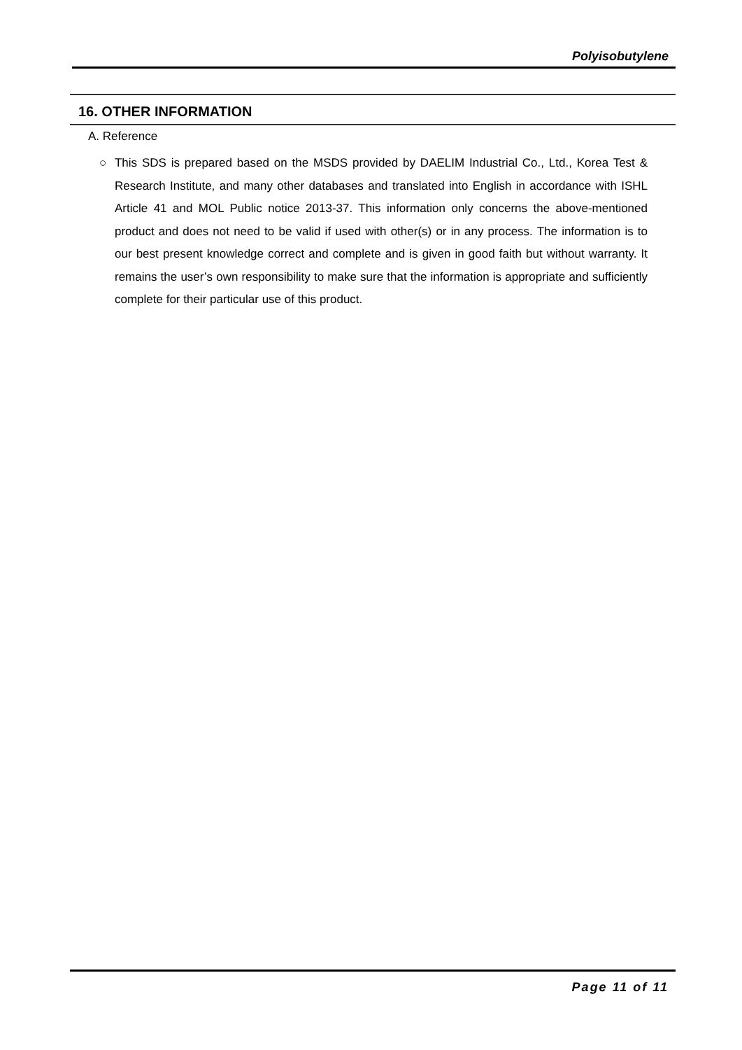Polyisobutylene
16. OTHER INFORMATION
A. Reference
○ This SDS is prepared based on the MSDS provided by DAELIM Industrial Co., Ltd., Korea Test & Research Institute, and many other databases and translated into English in accordance with ISHL Article 41 and MOL Public notice 2013-37. This information only concerns the above-mentioned product and does not need to be valid if used with other(s) or in any process. The information is to our best present knowledge correct and complete and is given in good faith but without warranty. It remains the user’s own responsibility to make sure that the information is appropriate and sufficiently complete for their particular use of this product.
Page 11 of 11